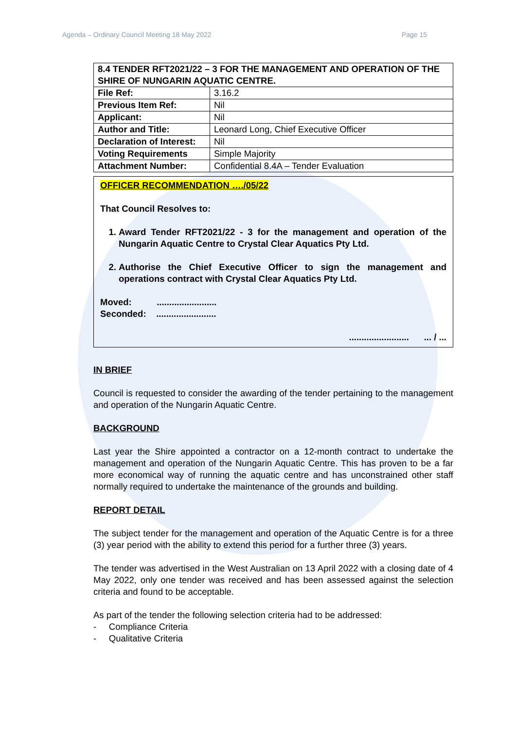Agenda – Ordinary Council Meeting 18 May 2022 Page 15
| 8.4 TENDER RFT2021/22 – 3 FOR THE MANAGEMENT AND OPERATION OF THE SHIRE OF NUNGARIN AQUATIC CENTRE. | |
| File Ref: | 3.16.2 |
| Previous Item Ref: | Nil |
| Applicant: | Nil |
| Author and Title: | Leonard Long, Chief Executive Officer |
| Declaration of Interest: | Nil |
| Voting Requirements | Simple Majority |
| Attachment Number: | Confidential 8.4A – Tender Evaluation |
OFFICER RECOMMENDATION …./05/22
That Council Resolves to:
1. Award Tender RFT2021/22 - 3 for the management and operation of the Nungarin Aquatic Centre to Crystal Clear Aquatics Pty Ltd.
2. Authorise the Chief Executive Officer to sign the management and operations contract with Crystal Clear Aquatics Pty Ltd.
Moved: ........................
Seconded: ........................
........................ ... / ...
IN BRIEF
Council is requested to consider the awarding of the tender pertaining to the management and operation of the Nungarin Aquatic Centre.
BACKGROUND
Last year the Shire appointed a contractor on a 12-month contract to undertake the management and operation of the Nungarin Aquatic Centre. This has proven to be a far more economical way of running the aquatic centre and has unconstrained other staff normally required to undertake the maintenance of the grounds and building.
REPORT DETAIL
The subject tender for the management and operation of the Aquatic Centre is for a three (3) year period with the ability to extend this period for a further three (3) years.
The tender was advertised in the West Australian on 13 April 2022 with a closing date of 4 May 2022, only one tender was received and has been assessed against the selection criteria and found to be acceptable.
As part of the tender the following selection criteria had to be addressed:
- Compliance Criteria
- Qualitative Criteria